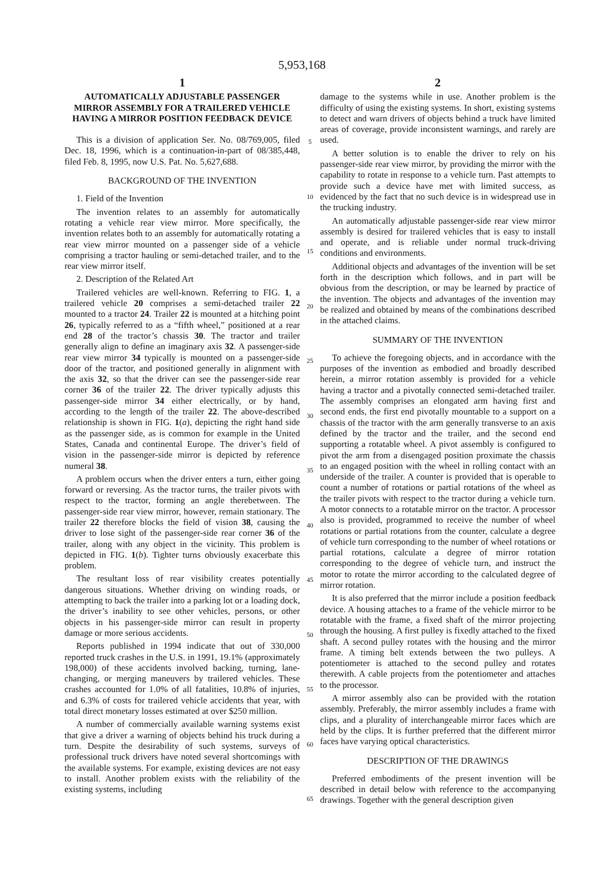5,953,168
1
AUTOMATICALLY ADJUSTABLE PASSENGER MIRROR ASSEMBLY FOR A TRAILERED VEHICLE HAVING A MIRROR POSITION FEEDBACK DEVICE
This is a division of application Ser. No. 08/769,005, filed Dec. 18, 1996, which is a continuation-in-part of 08/385,448, filed Feb. 8, 1995, now U.S. Pat. No. 5,627,688.
BACKGROUND OF THE INVENTION
1. Field of the Invention
The invention relates to an assembly for automatically rotating a vehicle rear view mirror. More specifically, the invention relates both to an assembly for automatically rotating a rear view mirror mounted on a passenger side of a vehicle comprising a tractor hauling or semi-detached trailer, and to the rear view mirror itself.
2. Description of the Related Art
Trailered vehicles are well-known. Referring to FIG. 1, a trailered vehicle 20 comprises a semi-detached trailer 22 mounted to a tractor 24. Trailer 22 is mounted at a hitching point 26, typically referred to as a “fifth wheel,” positioned at a rear end 28 of the tractor’s chassis 30. The tractor and trailer generally align to define an imaginary axis 32. A passenger-side rear view mirror 34 typically is mounted on a passenger-side door of the tractor, and positioned generally in alignment with the axis 32, so that the driver can see the passenger-side rear corner 36 of the trailer 22. The driver typically adjusts this passenger-side mirror 34 either electrically, or by hand, according to the length of the trailer 22. The above-described relationship is shown in FIG. 1(a), depicting the right hand side as the passenger side, as is common for example in the United States, Canada and continental Europe. The driver’s field of vision in the passenger-side mirror is depicted by reference numeral 38.
A problem occurs when the driver enters a turn, either going forward or reversing. As the tractor turns, the trailer pivots with respect to the tractor, forming an angle therebetween. The passenger-side rear view mirror, however, remain stationary. The trailer 22 therefore blocks the field of vision 38, causing the driver to lose sight of the passenger-side rear corner 36 of the trailer, along with any object in the vicinity. This problem is depicted in FIG. 1(b). Tighter turns obviously exacerbate this problem.
The resultant loss of rear visibility creates potentially dangerous situations. Whether driving on winding roads, or attempting to back the trailer into a parking lot or a loading dock, the driver’s inability to see other vehicles, persons, or other objects in his passenger-side mirror can result in property damage or more serious accidents.
Reports published in 1994 indicate that out of 330,000 reported truck crashes in the U.S. in 1991, 19.1% (approximately 198,000) of these accidents involved backing, turning, lane-changing, or merging maneuvers by trailered vehicles. These crashes accounted for 1.0% of all fatalities, 10.8% of injuries, and 6.3% of costs for trailered vehicle accidents that year, with total direct monetary losses estimated at over $250 million.
A number of commercially available warning systems exist that give a driver a warning of objects behind his truck during a turn. Despite the desirability of such systems, surveys of professional truck drivers have noted several shortcomings with the available systems. For example, existing devices are not easy to install. Another problem exists with the reliability of the existing systems, including
5
10
15
20
25
30
35
40
45
50
55
60
65
2
damage to the systems while in use. Another problem is the difficulty of using the existing systems. In short, existing systems to detect and warn drivers of objects behind a truck have limited areas of coverage, provide inconsistent warnings, and rarely are used.
A better solution is to enable the driver to rely on his passenger-side rear view mirror, by providing the mirror with the capability to rotate in response to a vehicle turn. Past attempts to provide such a device have met with limited success, as evidenced by the fact that no such device is in widespread use in the trucking industry.
An automatically adjustable passenger-side rear view mirror assembly is desired for trailered vehicles that is easy to install and operate, and is reliable under normal truck-driving conditions and environments.
Additional objects and advantages of the invention will be set forth in the description which follows, and in part will be obvious from the description, or may be learned by practice of the invention. The objects and advantages of the invention may be realized and obtained by means of the combinations described in the attached claims.
SUMMARY OF THE INVENTION
To achieve the foregoing objects, and in accordance with the purposes of the invention as embodied and broadly described herein, a mirror rotation assembly is provided for a vehicle having a tractor and a pivotally connected semi-detached trailer. The assembly comprises an elongated arm having first and second ends, the first end pivotally mountable to a support on a chassis of the tractor with the arm generally transverse to an axis defined by the tractor and the trailer, and the second end supporting a rotatable wheel. A pivot assembly is configured to pivot the arm from a disengaged position proximate the chassis to an engaged position with the wheel in rolling contact with an underside of the trailer. A counter is provided that is operable to count a number of rotations or partial rotations of the wheel as the trailer pivots with respect to the tractor during a vehicle turn. A motor connects to a rotatable mirror on the tractor. A processor also is provided, programmed to receive the number of wheel rotations or partial rotations from the counter, calculate a degree of vehicle turn corresponding to the number of wheel rotations or partial rotations, calculate a degree of mirror rotation corresponding to the degree of vehicle turn, and instruct the motor to rotate the mirror according to the calculated degree of mirror rotation.
It is also preferred that the mirror include a position feedback device. A housing attaches to a frame of the vehicle mirror to be rotatable with the frame, a fixed shaft of the mirror projecting through the housing. A first pulley is fixedly attached to the fixed shaft. A second pulley rotates with the housing and the mirror frame. A timing belt extends between the two pulleys. A potentiometer is attached to the second pulley and rotates therewith. A cable projects from the potentiometer and attaches to the processor.
A mirror assembly also can be provided with the rotation assembly. Preferably, the mirror assembly includes a frame with clips, and a plurality of interchangeable mirror faces which are held by the clips. It is further preferred that the different mirror faces have varying optical characteristics.
DESCRIPTION OF THE DRAWINGS
Preferred embodiments of the present invention will be described in detail below with reference to the accompanying drawings. Together with the general description given